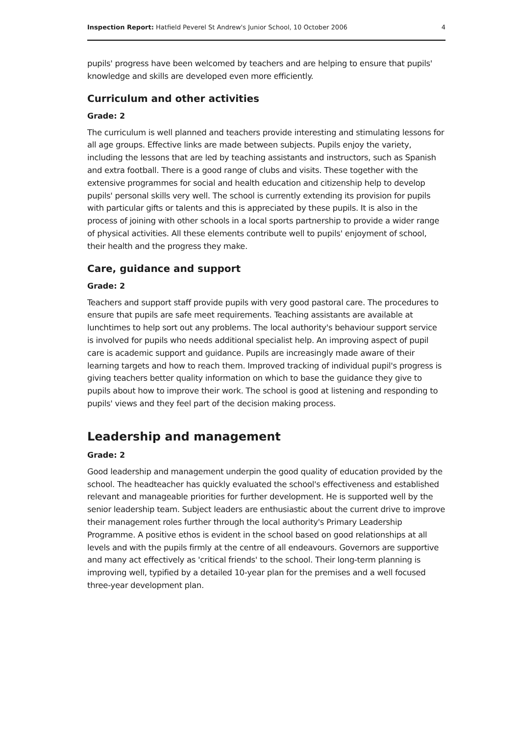Inspection Report: Hatfield Peverel St Andrew's Junior School, 10 October 2006 4
pupils' progress have been welcomed by teachers and are helping to ensure that pupils' knowledge and skills are developed even more efficiently.
Curriculum and other activities
Grade: 2
The curriculum is well planned and teachers provide interesting and stimulating lessons for all age groups. Effective links are made between subjects. Pupils enjoy the variety, including the lessons that are led by teaching assistants and instructors, such as Spanish and extra football. There is a good range of clubs and visits. These together with the extensive programmes for social and health education and citizenship help to develop pupils' personal skills very well. The school is currently extending its provision for pupils with particular gifts or talents and this is appreciated by these pupils. It is also in the process of joining with other schools in a local sports partnership to provide a wider range of physical activities. All these elements contribute well to pupils' enjoyment of school, their health and the progress they make.
Care, guidance and support
Grade: 2
Teachers and support staff provide pupils with very good pastoral care. The procedures to ensure that pupils are safe meet requirements. Teaching assistants are available at lunchtimes to help sort out any problems. The local authority's behaviour support service is involved for pupils who needs additional specialist help. An improving aspect of pupil care is academic support and guidance. Pupils are increasingly made aware of their learning targets and how to reach them. Improved tracking of individual pupil's progress is giving teachers better quality information on which to base the guidance they give to pupils about how to improve their work. The school is good at listening and responding to pupils' views and they feel part of the decision making process.
Leadership and management
Grade: 2
Good leadership and management underpin the good quality of education provided by the school. The headteacher has quickly evaluated the school's effectiveness and established relevant and manageable priorities for further development. He is supported well by the senior leadership team. Subject leaders are enthusiastic about the current drive to improve their management roles further through the local authority's Primary Leadership Programme. A positive ethos is evident in the school based on good relationships at all levels and with the pupils firmly at the centre of all endeavours. Governors are supportive and many act effectively as 'critical friends' to the school. Their long-term planning is improving well, typified by a detailed 10-year plan for the premises and a well focused three-year development plan.